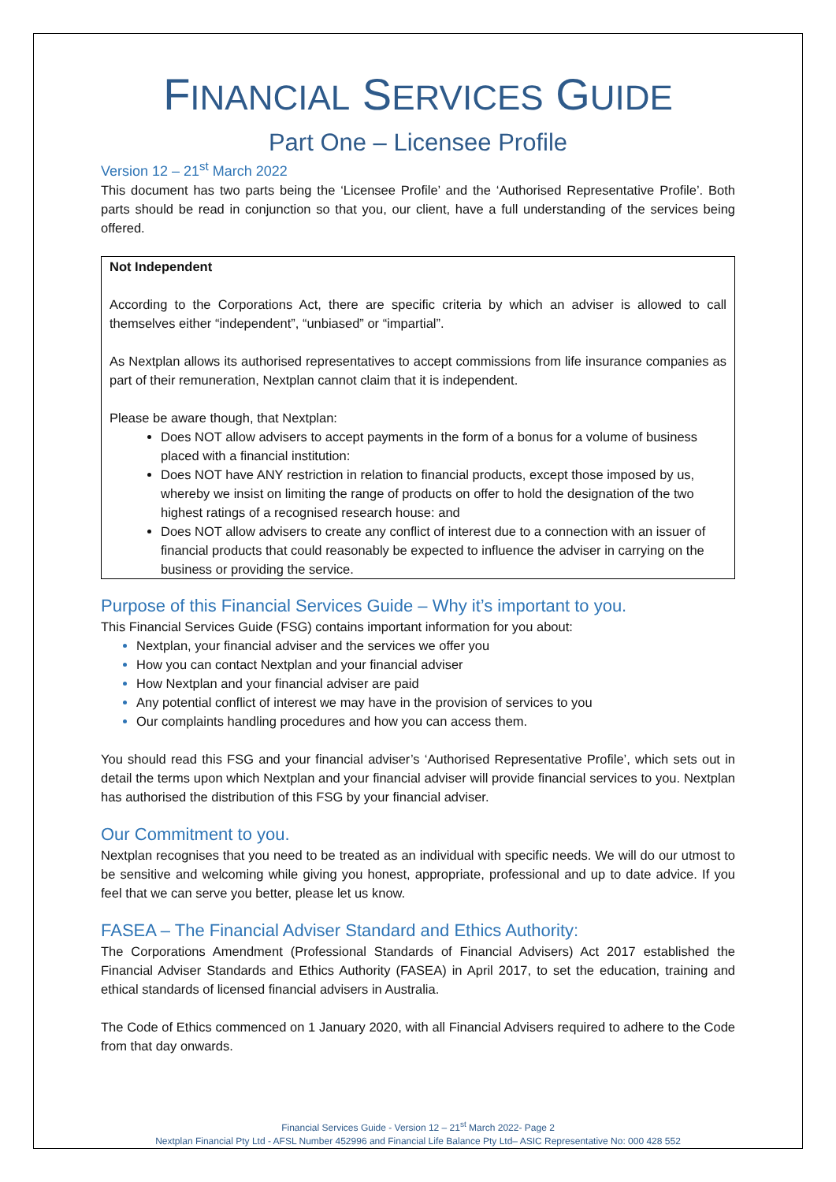FINANCIAL SERVICES GUIDE
Part One – Licensee Profile
Version 12 – 21<sup>st</sup> March 2022
This document has two parts being the ‘Licensee Profile’ and the ‘Authorised Representative Profile’. Both parts should be read in conjunction so that you, our client, have a full understanding of the services being offered.
Not Independent
According to the Corporations Act, there are specific criteria by which an adviser is allowed to call themselves either “independent”, “unbiased” or “impartial”.
As Nextplan allows its authorised representatives to accept commissions from life insurance companies as part of their remuneration, Nextplan cannot claim that it is independent.
Please be aware though, that Nextplan:
Does NOT allow advisers to accept payments in the form of a bonus for a volume of business placed with a financial institution:
Does NOT have ANY restriction in relation to financial products, except those imposed by us, whereby we insist on limiting the range of products on offer to hold the designation of the two highest ratings of a recognised research house: and
Does NOT allow advisers to create any conflict of interest due to a connection with an issuer of financial products that could reasonably be expected to influence the adviser in carrying on the business or providing the service.
Purpose of this Financial Services Guide – Why it’s important to you.
This Financial Services Guide (FSG) contains important information for you about:
Nextplan, your financial adviser and the services we offer you
How you can contact Nextplan and your financial adviser
How Nextplan and your financial adviser are paid
Any potential conflict of interest we may have in the provision of services to you
Our complaints handling procedures and how you can access them.
You should read this FSG and your financial adviser’s ‘Authorised Representative Profile’, which sets out in detail the terms upon which Nextplan and your financial adviser will provide financial services to you. Nextplan has authorised the distribution of this FSG by your financial adviser.
Our Commitment to you.
Nextplan recognises that you need to be treated as an individual with specific needs. We will do our utmost to be sensitive and welcoming while giving you honest, appropriate, professional and up to date advice. If you feel that we can serve you better, please let us know.
FASEA – The Financial Adviser Standard and Ethics Authority:
The Corporations Amendment (Professional Standards of Financial Advisers) Act 2017 established the Financial Adviser Standards and Ethics Authority (FASEA) in April 2017, to set the education, training and ethical standards of licensed financial advisers in Australia.
The Code of Ethics commenced on 1 January 2020, with all Financial Advisers required to adhere to the Code from that day onwards.
Financial Services Guide - Version 12 – 21<sup>st</sup> March 2022- Page 2
Nextplan Financial Pty Ltd - AFSL Number 452996 and Financial Life Balance Pty Ltd– ASIC Representative No: 000 428 552